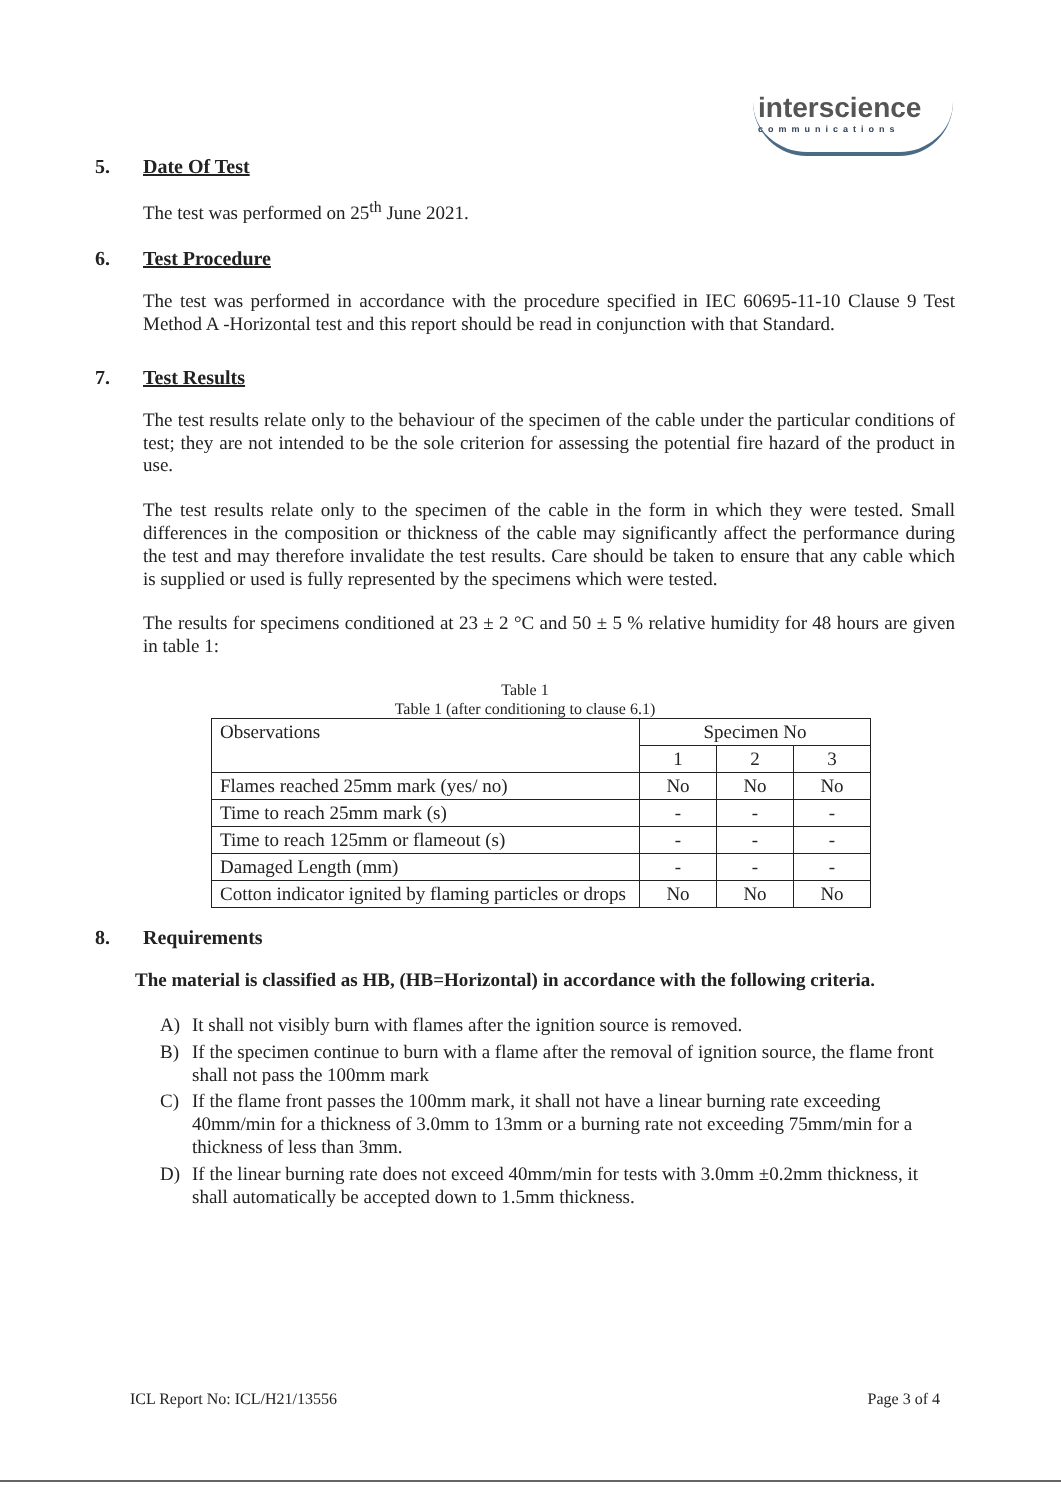interscience
communications
5. Date Of Test
The test was performed on 25<sup>th</sup> June 2021.
6. Test Procedure
The test was performed in accordance with the procedure specified in IEC 60695-11-10 Clause 9 Test Method A -Horizontal test and this report should be read in conjunction with that Standard.
7. Test Results
The test results relate only to the behaviour of the specimen of the cable under the particular conditions of test; they are not intended to be the sole criterion for assessing the potential fire hazard of the product in use.
The test results relate only to the specimen of the cable in the form in which they were tested. Small differences in the composition or thickness of the cable may significantly affect the performance during the test and may therefore invalidate the test results. Care should be taken to ensure that any cable which is supplied or used is fully represented by the specimens which were tested.
The results for specimens conditioned at 23 ± 2 °C and 50 ± 5 % relative humidity for 48 hours are given in table 1:
Table 1
Table 1 (after conditioning to clause 6.1)
| Observations | Specimen No | | |
| | 1 | 2 | 3 |
| Flames reached 25mm mark (yes/ no) | No | No | No |
| Time to reach 25mm mark (s) | - | - | - |
| Time to reach 125mm or flameout (s) | - | - | - |
| Damaged Length (mm) | - | - | - |
| Cotton indicator ignited by flaming particles or drops | No | No | No |
8. Requirements
The material is classified as HB, (HB=Horizontal) in accordance with the following criteria.
A) It shall not visibly burn with flames after the ignition source is removed.
B) If the specimen continue to burn with a flame after the removal of ignition source, the flame front shall not pass the 100mm mark
C) If the flame front passes the 100mm mark, it shall not have a linear burning rate exceeding 40mm/min for a thickness of 3.0mm to 13mm or a burning rate not exceeding 75mm/min for a thickness of less than 3mm.
D) If the linear burning rate does not exceed 40mm/min for tests with 3.0mm ±0.2mm thickness, it shall automatically be accepted down to 1.5mm thickness.
ICL Report No: ICL/H21/13556 Page 3 of 4